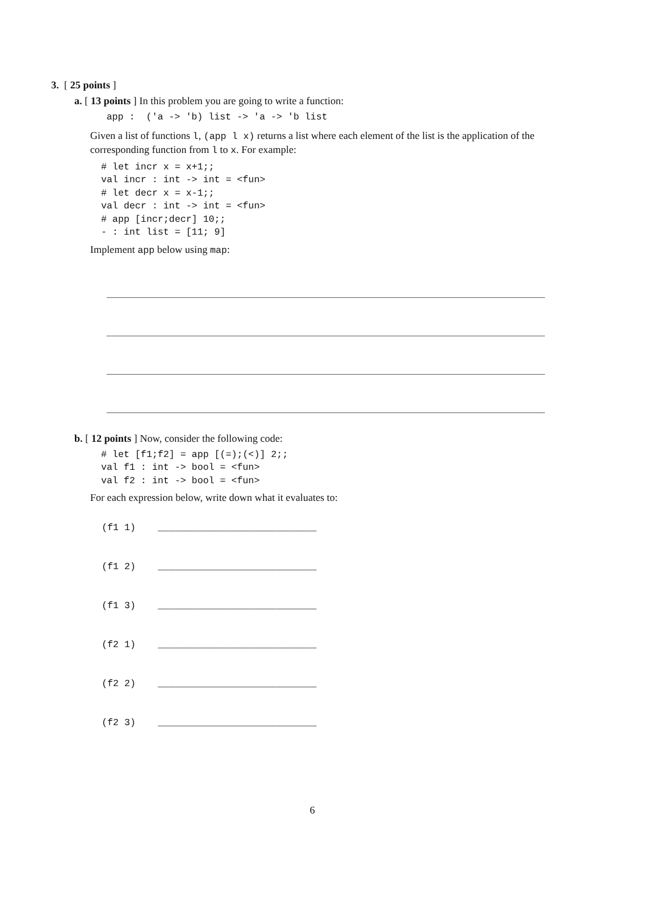3. [ 25 points ]
a. [ 13 points ] In this problem you are going to write a function:
app :  ('a -> 'b) list -> 'a -> 'b list
Given a list of functions l, (app l x) returns a list where each element of the list is the application of the corresponding function from l to x. For example:
# let incr x = x+1;;
val incr : int -> int = <fun>
# let decr x = x-1;;
val decr : int -> int = <fun>
# app [incr;decr] 10;;
- : int list = [11; 9]
Implement app below using map:
________________________________________________________________________________
________________________________________________________________________________
________________________________________________________________________________
________________________________________________________________________________
b. [ 12 points ] Now, consider the following code:
# let [f1;f2] = app [(=);(<)] 2;;
val f1 : int -> bool = <fun>
val f2 : int -> bool = <fun>
For each expression below, write down what it evaluates to:
(f1 1) ____________________________
(f1 2) ____________________________
(f1 3) ____________________________
(f2 1) ____________________________
(f2 2) ____________________________
(f2 3) ____________________________
6